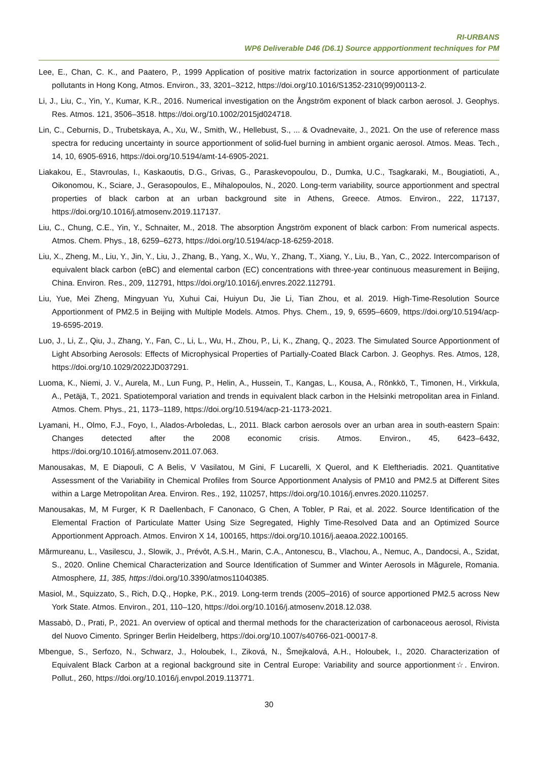RI-URBANS
WP6 Deliverable D46 (D6.1) Source appportionment techniques for PM
Lee, E., Chan, C. K., and Paatero, P., 1999 Application of positive matrix factorization in source apportionment of particulate pollutants in Hong Kong, Atmos. Environ., 33, 3201–3212, https://doi.org/10.1016/S1352-2310(99)00113-2.
Li, J., Liu, C., Yin, Y., Kumar, K.R., 2016. Numerical investigation on the Ångström exponent of black carbon aerosol. J. Geophys. Res. Atmos. 121, 3506–3518. https://doi.org/10.1002/2015jd024718.
Lin, C., Ceburnis, D., Trubetskaya, A., Xu, W., Smith, W., Hellebust, S., ... & Ovadnevaite, J., 2021. On the use of reference mass spectra for reducing uncertainty in source apportionment of solid-fuel burning in ambient organic aerosol. Atmos. Meas. Tech., 14, 10, 6905-6916, https://doi.org/10.5194/amt-14-6905-2021.
Liakakou, E., Stavroulas, I., Kaskaoutis, D.G., Grivas, G., Paraskevopoulou, D., Dumka, U.C., Tsagkaraki, M., Bougiatioti, A., Oikonomou, K., Sciare, J., Gerasopoulos, E., Mihalopoulos, N., 2020. Long-term variability, source apportionment and spectral properties of black carbon at an urban background site in Athens, Greece. Atmos. Environ., 222, 117137, https://doi.org/10.1016/j.atmosenv.2019.117137.
Liu, C., Chung, C.E., Yin, Y., Schnaiter, M., 2018. The absorption Ångström exponent of black carbon: From numerical aspects. Atmos. Chem. Phys., 18, 6259–6273, https://doi.org/10.5194/acp-18-6259-2018.
Liu, X., Zheng, M., Liu, Y., Jin, Y., Liu, J., Zhang, B., Yang, X., Wu, Y., Zhang, T., Xiang, Y., Liu, B., Yan, C., 2022. Intercomparison of equivalent black carbon (eBC) and elemental carbon (EC) concentrations with three-year continuous measurement in Beijing, China. Environ. Res., 209, 112791, https://doi.org/10.1016/j.envres.2022.112791.
Liu, Yue, Mei Zheng, Mingyuan Yu, Xuhui Cai, Huiyun Du, Jie Li, Tian Zhou, et al. 2019. High-Time-Resolution Source Apportionment of PM2.5 in Beijing with Multiple Models. Atmos. Phys. Chem., 19, 9, 6595–6609, https://doi.org/10.5194/acp-19-6595-2019.
Luo, J., Li, Z., Qiu, J., Zhang, Y., Fan, C., Li, L., Wu, H., Zhou, P., Li, K., Zhang, Q., 2023. The Simulated Source Apportionment of Light Absorbing Aerosols: Effects of Microphysical Properties of Partially-Coated Black Carbon. J. Geophys. Res. Atmos, 128, https://doi.org/10.1029/2022JD037291.
Luoma, K., Niemi, J. V., Aurela, M., Lun Fung, P., Helin, A., Hussein, T., Kangas, L., Kousa, A., Rönkkö, T., Timonen, H., Virkkula, A., Petäjä, T., 2021. Spatiotemporal variation and trends in equivalent black carbon in the Helsinki metropolitan area in Finland. Atmos. Chem. Phys., 21, 1173–1189, https://doi.org/10.5194/acp-21-1173-2021.
Lyamani, H., Olmo, F.J., Foyo, I., Alados-Arboledas, L., 2011. Black carbon aerosols over an urban area in south-eastern Spain: Changes detected after the 2008 economic crisis. Atmos. Environ., 45, 6423–6432, https://doi.org/10.1016/j.atmosenv.2011.07.063.
Manousakas, M, E Diapouli, C A Belis, V Vasilatou, M Gini, F Lucarelli, X Querol, and K Eleftheriadis. 2021. Quantitative Assessment of the Variability in Chemical Profiles from Source Apportionment Analysis of PM10 and PM2.5 at Different Sites within a Large Metropolitan Area. Environ. Res., 192, 110257, https://doi.org/10.1016/j.envres.2020.110257.
Manousakas, M, M Furger, K R Daellenbach, F Canonaco, G Chen, A Tobler, P Rai, et al. 2022. Source Identification of the Elemental Fraction of Particulate Matter Using Size Segregated, Highly Time-Resolved Data and an Optimized Source Apportionment Approach. Atmos. Environ X 14, 100165, https://doi.org/10.1016/j.aeaoa.2022.100165.
Mărmureanu, L., Vasilescu, J., Slowik, J., Prévôt, A.S.H., Marin, C.A., Antonescu, B., Vlachou, A., Nemuc, A., Dandocsi, A., Szidat, S., 2020. Online Chemical Characterization and Source Identification of Summer and Winter Aerosols in Măgurele, Romania. Atmosphere, 11, 385, https://doi.org/10.3390/atmos11040385.
Masiol, M., Squizzato, S., Rich, D.Q., Hopke, P.K., 2019. Long-term trends (2005–2016) of source apportioned PM2.5 across New York State. Atmos. Environ., 201, 110–120, https://doi.org/10.1016/j.atmosenv.2018.12.038.
Massabò, D., Prati, P., 2021. An overview of optical and thermal methods for the characterization of carbonaceous aerosol, Rivista del Nuovo Cimento. Springer Berlin Heidelberg, https://doi.org/10.1007/s40766-021-00017-8.
Mbengue, S., Serfozo, N., Schwarz, J., Holoubek, I., Ziková, N., Šmejkalová, A.H., Holoubek, I., 2020. Characterization of Equivalent Black Carbon at a regional background site in Central Europe: Variability and source apportionment☆. Environ. Pollut., 260, https://doi.org/10.1016/j.envpol.2019.113771.
30